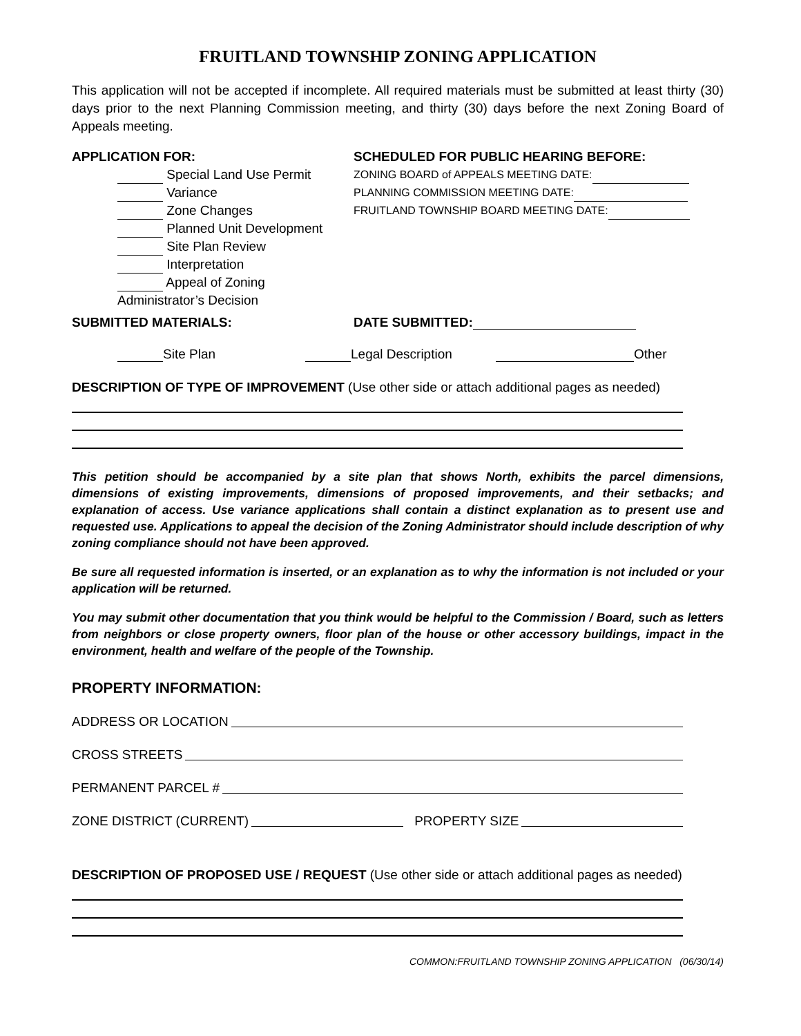FRUITLAND TOWNSHIP ZONING APPLICATION
This application will not be accepted if incomplete. All required materials must be submitted at least thirty (30) days prior to the next Planning Commission meeting, and thirty (30) days before the next Zoning Board of Appeals meeting.
APPLICATION FOR:
Special Land Use Permit
Variance
Zone Changes
Planned Unit Development
Site Plan Review
Interpretation
Appeal of Zoning Administrator’s Decision
SCHEDULED FOR PUBLIC HEARING BEFORE:
ZONING BOARD of APPEALS MEETING DATE:
PLANNING COMMISSION MEETING DATE:
FRUITLAND TOWNSHIP BOARD MEETING DATE:
SUBMITTED MATERIALS: DATE SUBMITTED:
Site Plan Legal Description Other
DESCRIPTION OF TYPE OF IMPROVEMENT (Use other side or attach additional pages as needed)
This petition should be accompanied by a site plan that shows North, exhibits the parcel dimensions, dimensions of existing improvements, dimensions of proposed improvements, and their setbacks; and explanation of access. Use variance applications shall contain a distinct explanation as to present use and requested use. Applications to appeal the decision of the Zoning Administrator should include description of why zoning compliance should not have been approved.
Be sure all requested information is inserted, or an explanation as to why the information is not included or your application will be returned.
You may submit other documentation that you think would be helpful to the Commission / Board, such as letters from neighbors or close property owners, floor plan of the house or other accessory buildings, impact in the environment, health and welfare of the people of the Township.
PROPERTY INFORMATION:
ADDRESS OR LOCATION
CROSS STREETS
PERMANENT PARCEL #
ZONE DISTRICT (CURRENT) PROPERTY SIZE
DESCRIPTION OF PROPOSED USE / REQUEST (Use other side or attach additional pages as needed)
COMMON:FRUITLAND TOWNSHIP ZONING APPLICATION (06/30/14)